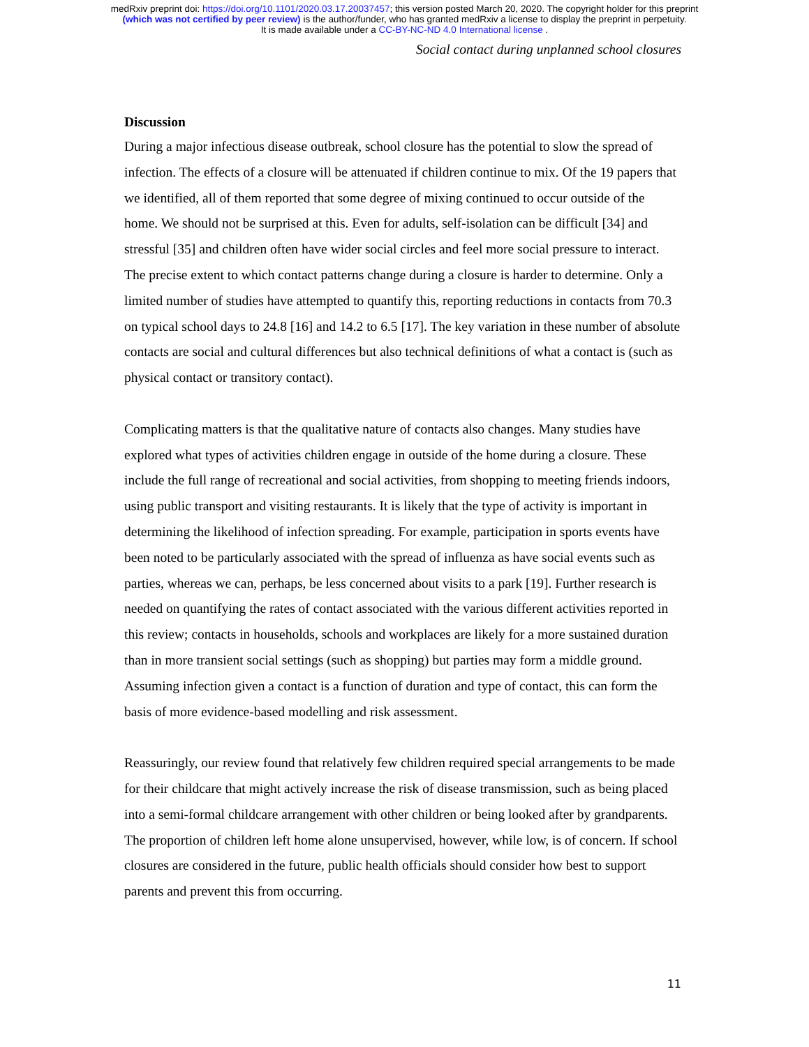medRxiv preprint doi: https://doi.org/10.1101/2020.03.17.20037457; this version posted March 20, 2020. The copyright holder for this preprint
(which was not certified by peer review) is the author/funder, who has granted medRxiv a license to display the preprint in perpetuity.
It is made available under a CC-BY-NC-ND 4.0 International license .
Social contact during unplanned school closures
Discussion
During a major infectious disease outbreak, school closure has the potential to slow the spread of infection. The effects of a closure will be attenuated if children continue to mix. Of the 19 papers that we identified, all of them reported that some degree of mixing continued to occur outside of the home. We should not be surprised at this. Even for adults, self-isolation can be difficult [34] and stressful [35] and children often have wider social circles and feel more social pressure to interact. The precise extent to which contact patterns change during a closure is harder to determine. Only a limited number of studies have attempted to quantify this, reporting reductions in contacts from 70.3 on typical school days to 24.8 [16] and 14.2 to 6.5 [17]. The key variation in these number of absolute contacts are social and cultural differences but also technical definitions of what a contact is (such as physical contact or transitory contact).
Complicating matters is that the qualitative nature of contacts also changes. Many studies have explored what types of activities children engage in outside of the home during a closure. These include the full range of recreational and social activities, from shopping to meeting friends indoors, using public transport and visiting restaurants. It is likely that the type of activity is important in determining the likelihood of infection spreading. For example, participation in sports events have been noted to be particularly associated with the spread of influenza as have social events such as parties, whereas we can, perhaps, be less concerned about visits to a park [19]. Further research is needed on quantifying the rates of contact associated with the various different activities reported in this review; contacts in households, schools and workplaces are likely for a more sustained duration than in more transient social settings (such as shopping) but parties may form a middle ground. Assuming infection given a contact is a function of duration and type of contact, this can form the basis of more evidence-based modelling and risk assessment.
Reassuringly, our review found that relatively few children required special arrangements to be made for their childcare that might actively increase the risk of disease transmission, such as being placed into a semi-formal childcare arrangement with other children or being looked after by grandparents. The proportion of children left home alone unsupervised, however, while low, is of concern. If school closures are considered in the future, public health officials should consider how best to support parents and prevent this from occurring.
11